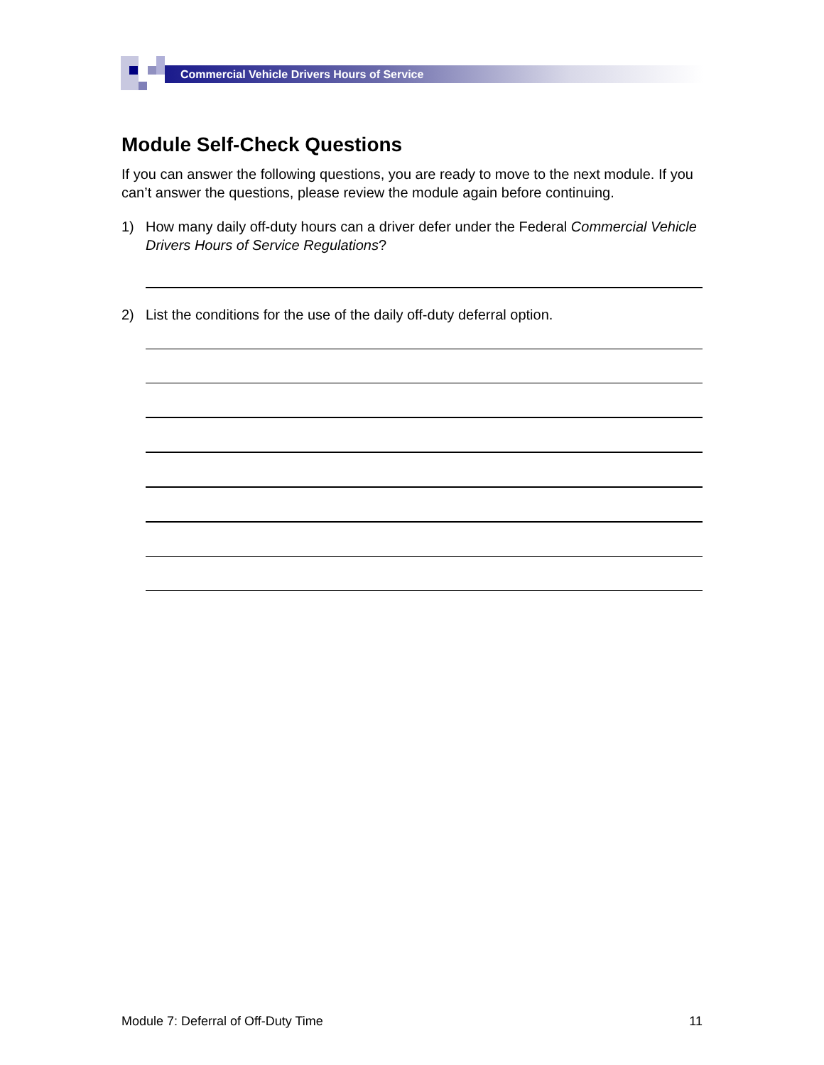Commercial Vehicle Drivers Hours of Service
Module Self-Check Questions
If you can answer the following questions, you are ready to move to the next module. If you can’t answer the questions, please review the module again before continuing.
1) How many daily off-duty hours can a driver defer under the Federal Commercial Vehicle Drivers Hours of Service Regulations?
2) List the conditions for the use of the daily off-duty deferral option.
Module 7: Deferral of Off-Duty Time 11